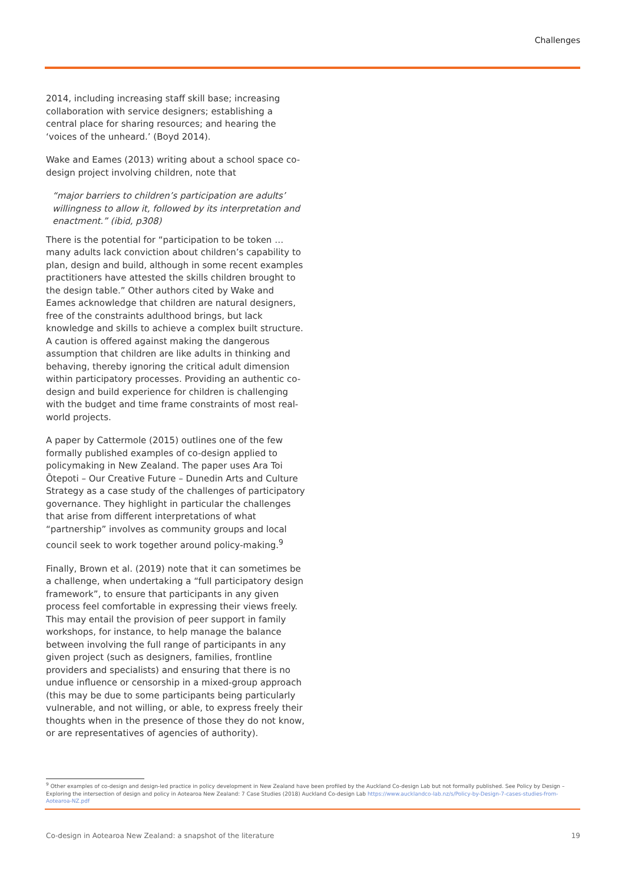Challenges
2014, including increasing staff skill base; increasing collaboration with service designers; establishing a central place for sharing resources; and hearing the ‘voices of the unheard.’ (Boyd 2014).
Wake and Eames (2013) writing about a school space co-design project involving children, note that
“major barriers to children’s participation are adults’ willingness to allow it, followed by its interpretation and enactment.” (ibid, p308)
There is the potential for “participation to be token … many adults lack conviction about children’s capability to plan, design and build, although in some recent examples practitioners have attested the skills children brought to the design table.” Other authors cited by Wake and Eames acknowledge that children are natural designers, free of the constraints adulthood brings, but lack knowledge and skills to achieve a complex built structure. A caution is offered against making the dangerous assumption that children are like adults in thinking and behaving, thereby ignoring the critical adult dimension within participatory processes. Providing an authentic co-design and build experience for children is challenging with the budget and time frame constraints of most real-world projects.
A paper by Cattermole (2015) outlines one of the few formally published examples of co-design applied to policymaking in New Zealand. The paper uses Ara Toi Ōtepoti – Our Creative Future – Dunedin Arts and Culture Strategy as a case study of the challenges of participatory governance. They highlight in particular the challenges that arise from different interpretations of what “partnership” involves as community groups and local council seek to work together around policy-making.<sup>9</sup>
Finally, Brown et al. (2019) note that it can sometimes be a challenge, when undertaking a “full participatory design framework”, to ensure that participants in any given process feel comfortable in expressing their views freely. This may entail the provision of peer support in family workshops, for instance, to help manage the balance between involving the full range of participants in any given project (such as designers, families, frontline providers and specialists) and ensuring that there is no undue influence or censorship in a mixed-group approach (this may be due to some participants being particularly vulnerable, and not willing, or able, to express freely their thoughts when in the presence of those they do not know, or are representatives of agencies of authority).
<sup>9</sup> Other examples of co-design and design-led practice in policy development in New Zealand have been profiled by the Auckland Co-design Lab but not formally published. See Policy by Design – Exploring the intersection of design and policy in Aotearoa New Zealand: 7 Case Studies (2018) Auckland Co-design Lab https://www.aucklandco-lab.nz/s/Policy-by-Design-7-cases-studies-from-Aotearoa-NZ.pdf
Co-design in Aotearoa New Zealand: a snapshot of the literature 19